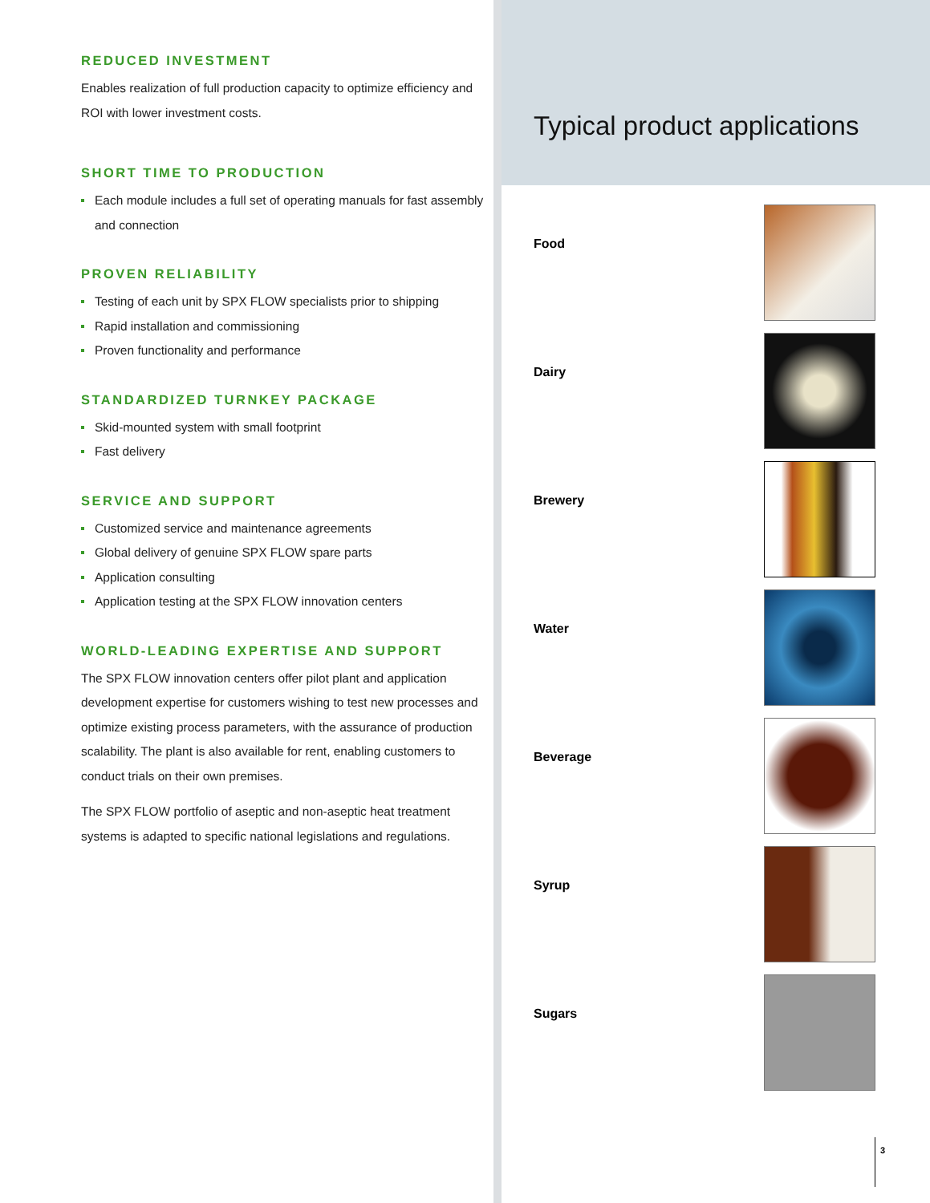REDUCED INVESTMENT
Enables realization of full production capacity to optimize efficiency and ROI with lower investment costs.
SHORT TIME TO PRODUCTION
Each module includes a full set of operating manuals for fast assembly and connection
PROVEN RELIABILITY
Testing of each unit by SPX FLOW specialists prior to shipping
Rapid installation and commissioning
Proven functionality and performance
STANDARDIZED TURNKEY PACKAGE
Skid-mounted system with small footprint
Fast delivery
SERVICE AND SUPPORT
Customized service and maintenance agreements
Global delivery of genuine SPX FLOW spare parts
Application consulting
Application testing at the SPX FLOW innovation centers
WORLD-LEADING EXPERTISE AND SUPPORT
The SPX FLOW innovation centers offer pilot plant and application development expertise for customers wishing to test new processes and optimize existing process parameters, with the assurance of production scalability. The plant is also available for rent, enabling customers to conduct trials on their own premises.
The SPX FLOW portfolio of aseptic and non-aseptic heat treatment systems is adapted to specific national legislations and regulations.
Typical product applications
Food
Dairy
Brewery
Water
Beverage
Syrup
Sugars
3